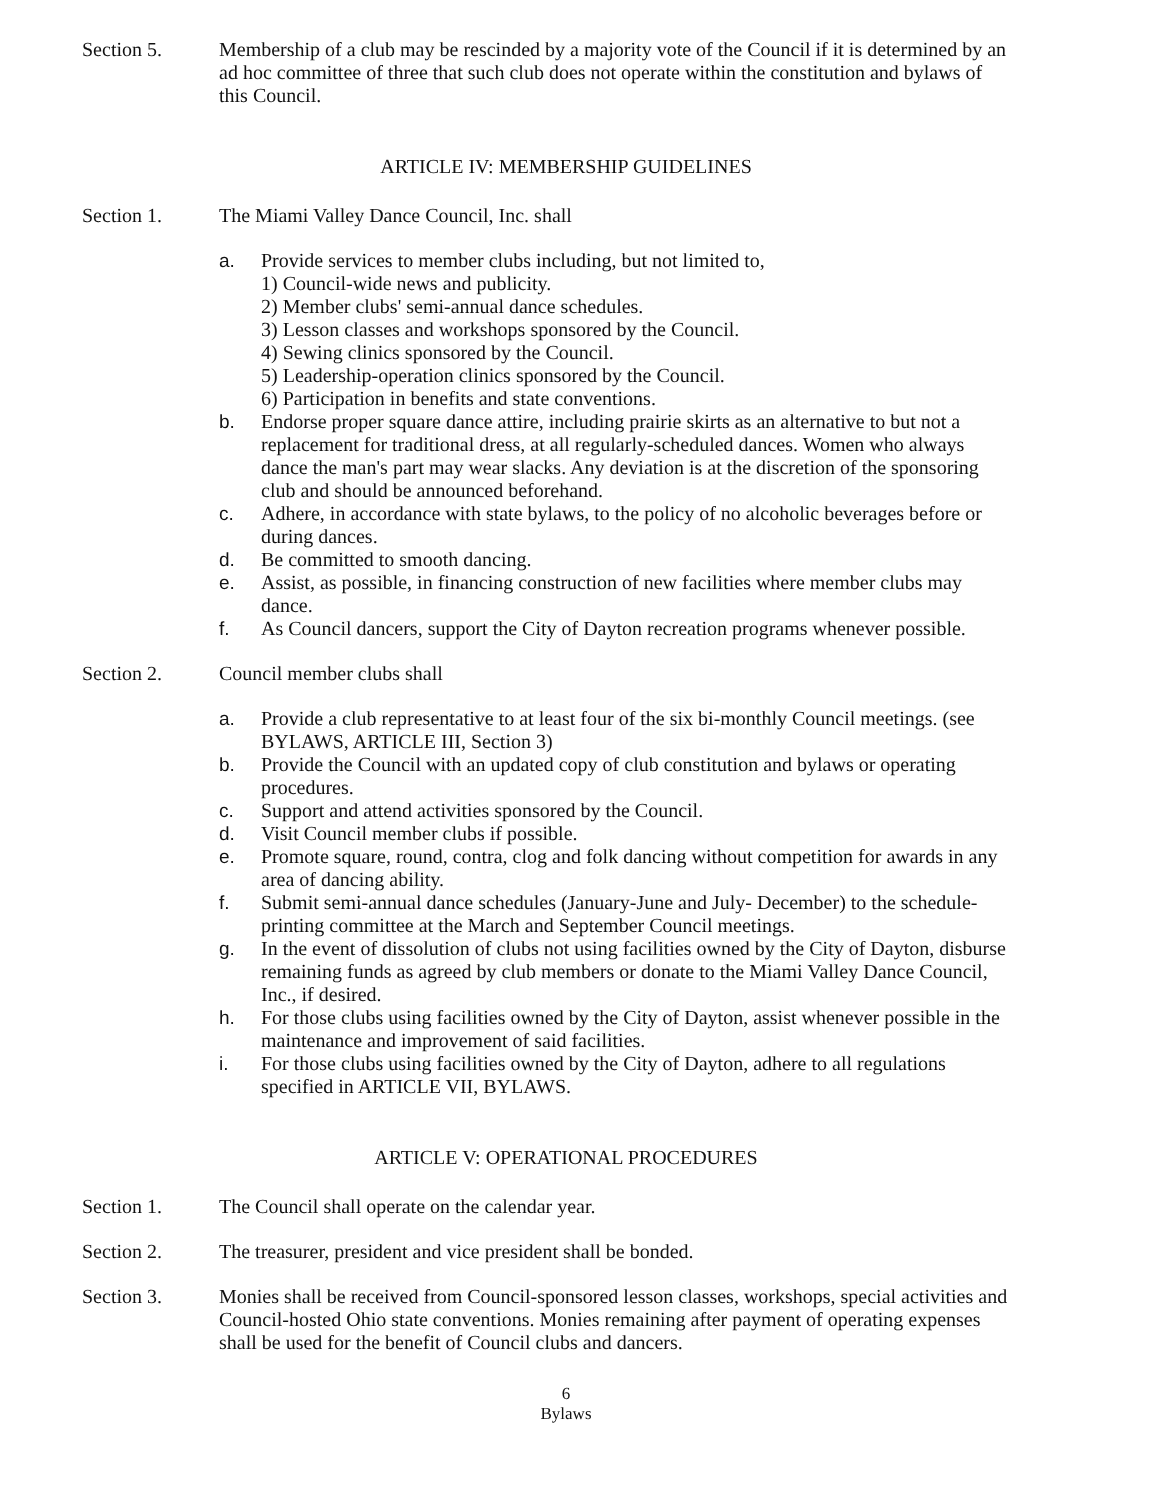Section 5. Membership of a club may be rescinded by a majority vote of the Council if it is determined by an ad hoc committee of three that such club does not operate within the constitution and bylaws of this Council.
ARTICLE IV: MEMBERSHIP GUIDELINES
Section 1. The Miami Valley Dance Council, Inc. shall
a. Provide services to member clubs including, but not limited to,
1) Council-wide news and publicity.
2) Member clubs' semi-annual dance schedules.
3) Lesson classes and workshops sponsored by the Council.
4) Sewing clinics sponsored by the Council.
5) Leadership-operation clinics sponsored by the Council.
6) Participation in benefits and state conventions.
b. Endorse proper square dance attire, including prairie skirts as an alternative to but not a replacement for traditional dress, at all regularly-scheduled dances. Women who always dance the man's part may wear slacks. Any deviation is at the discretion of the sponsoring club and should be announced beforehand.
c. Adhere, in accordance with state bylaws, to the policy of no alcoholic beverages before or during dances.
d. Be committed to smooth dancing.
e. Assist, as possible, in financing construction of new facilities where member clubs may dance.
f. As Council dancers, support the City of Dayton recreation programs whenever possible.
Section 2. Council member clubs shall
a. Provide a club representative to at least four of the six bi-monthly Council meetings. (see BYLAWS, ARTICLE III, Section 3)
b. Provide the Council with an updated copy of club constitution and bylaws or operating procedures.
c. Support and attend activities sponsored by the Council.
d. Visit Council member clubs if possible.
e. Promote square, round, contra, clog and folk dancing without competition for awards in any area of dancing ability.
f. Submit semi-annual dance schedules (January-June and July- December) to the schedule-printing committee at the March and September Council meetings.
g. In the event of dissolution of clubs not using facilities owned by the City of Dayton, disburse remaining funds as agreed by club members or donate to the Miami Valley Dance Council, Inc., if desired.
h. For those clubs using facilities owned by the City of Dayton, assist whenever possible in the maintenance and improvement of said facilities.
i. For those clubs using facilities owned by the City of Dayton, adhere to all regulations specified in ARTICLE VII, BYLAWS.
ARTICLE V: OPERATIONAL PROCEDURES
Section 1. The Council shall operate on the calendar year.
Section 2. The treasurer, president and vice president shall be bonded.
Section 3. Monies shall be received from Council-sponsored lesson classes, workshops, special activities and Council-hosted Ohio state conventions. Monies remaining after payment of operating expenses shall be used for the benefit of Council clubs and dancers.
6
Bylaws